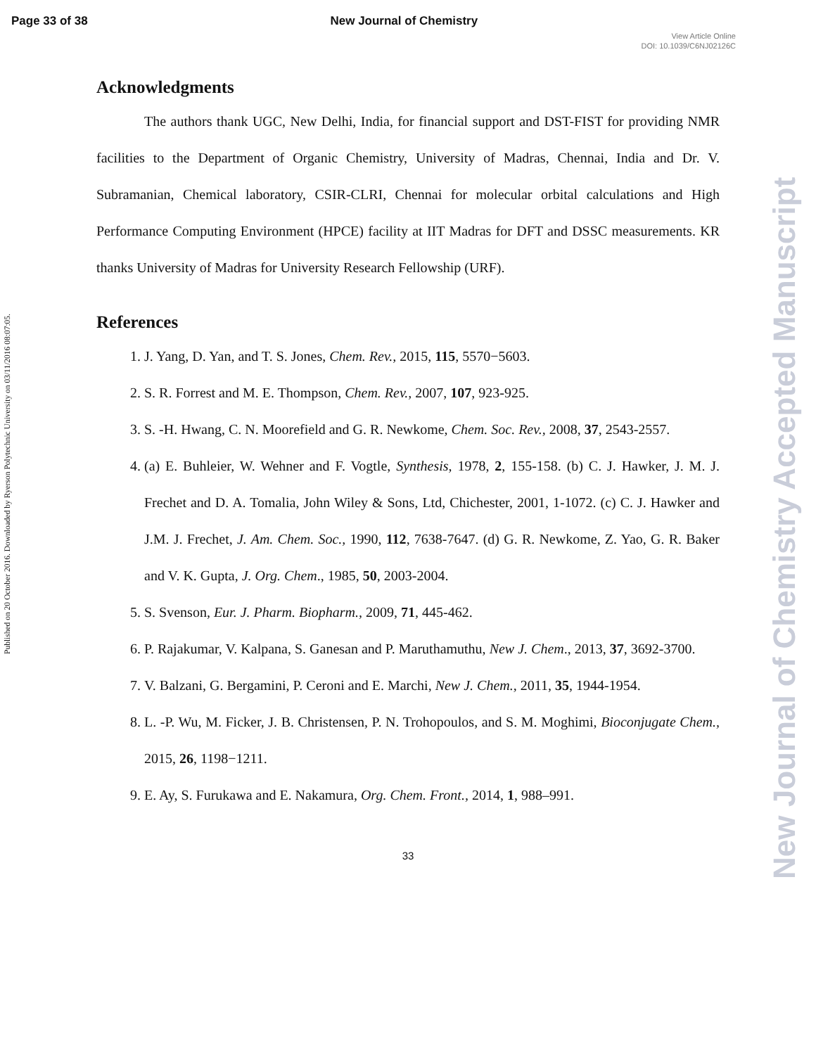Page 33 of 38 New Journal of Chemistry
View Article Online
DOI: 10.1039/C6NJ02126C
Published on 20 October 2016. Downloaded by Ryerson Polytechnic University on 03/11/2016 08:07:05.
New Journal of Chemistry Accepted Manuscript
Acknowledgments
The authors thank UGC, New Delhi, India, for financial support and DST-FIST for providing NMR facilities to the Department of Organic Chemistry, University of Madras, Chennai, India and Dr. V. Subramanian, Chemical laboratory, CSIR-CLRI, Chennai for molecular orbital calculations and High Performance Computing Environment (HPCE) facility at IIT Madras for DFT and DSSC measurements. KR thanks University of Madras for University Research Fellowship (URF).
References
1. J. Yang, D. Yan, and T. S. Jones, Chem. Rev., 2015, 115, 5570−5603.
2. S. R. Forrest and M. E. Thompson, Chem. Rev., 2007, 107, 923-925.
3. S. -H. Hwang, C. N. Moorefield and G. R. Newkome, Chem. Soc. Rev., 2008, 37, 2543-2557.
4. (a) E. Buhleier, W. Wehner and F. Vogtle, Synthesis, 1978, 2, 155-158. (b) C. J. Hawker, J. M. J. Frechet and D. A. Tomalia, John Wiley & Sons, Ltd, Chichester, 2001, 1-1072. (c) C. J. Hawker and J.M. J. Frechet, J. Am. Chem. Soc., 1990, 112, 7638-7647. (d) G. R. Newkome, Z. Yao, G. R. Baker and V. K. Gupta, J. Org. Chem., 1985, 50, 2003-2004.
5. S. Svenson, Eur. J. Pharm. Biopharm., 2009, 71, 445-462.
6. P. Rajakumar, V. Kalpana, S. Ganesan and P. Maruthamuthu, New J. Chem., 2013, 37, 3692-3700.
7. V. Balzani, G. Bergamini, P. Ceroni and E. Marchi, New J. Chem., 2011, 35, 1944-1954.
8. L. -P. Wu, M. Ficker, J. B. Christensen, P. N. Trohopoulos, and S. M. Moghimi, Bioconjugate Chem., 2015, 26, 1198−1211.
9. E. Ay, S. Furukawa and E. Nakamura, Org. Chem. Front., 2014, 1, 988–991.
33